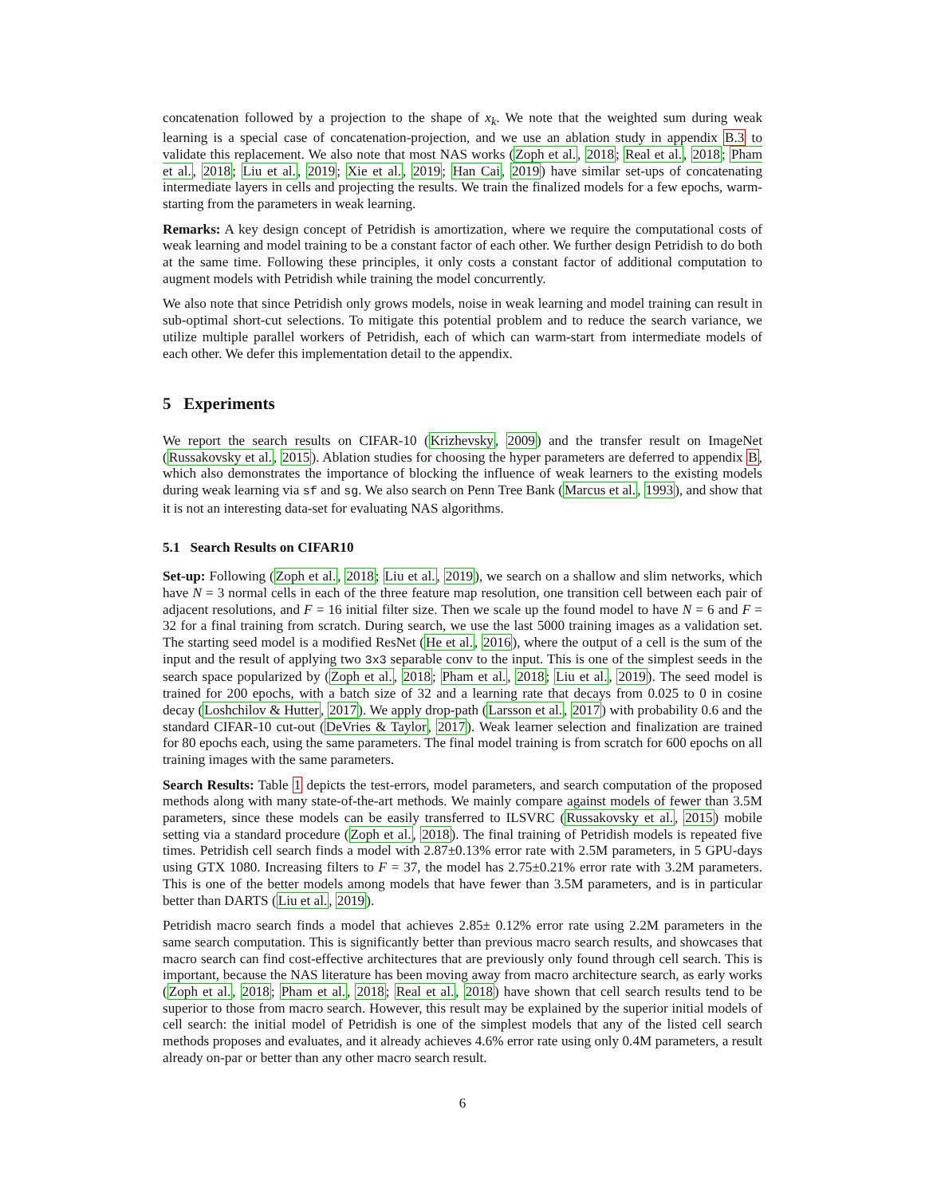concatenation followed by a projection to the shape of x<sub>k</sub>. We note that the weighted sum during weak learning is a special case of concatenation-projection, and we use an ablation study in appendix B.3 to validate this replacement. We also note that most NAS works (Zoph et al., 2018; Real et al., 2018; Pham et al., 2018; Liu et al., 2019; Xie et al., 2019; Han Cai, 2019) have similar set-ups of concatenating intermediate layers in cells and projecting the results. We train the finalized models for a few epochs, warm-starting from the parameters in weak learning.
Remarks: A key design concept of Petridish is amortization, where we require the computational costs of weak learning and model training to be a constant factor of each other. We further design Petridish to do both at the same time. Following these principles, it only costs a constant factor of additional computation to augment models with Petridish while training the model concurrently.
We also note that since Petridish only grows models, noise in weak learning and model training can result in sub-optimal short-cut selections. To mitigate this potential problem and to reduce the search variance, we utilize multiple parallel workers of Petridish, each of which can warm-start from intermediate models of each other. We defer this implementation detail to the appendix.
5 Experiments
We report the search results on CIFAR-10 (Krizhevsky, 2009) and the transfer result on ImageNet (Russakovsky et al., 2015). Ablation studies for choosing the hyper parameters are deferred to appendix B, which also demonstrates the importance of blocking the influence of weak learners to the existing models during weak learning via sf and sg. We also search on Penn Tree Bank (Marcus et al., 1993), and show that it is not an interesting data-set for evaluating NAS algorithms.
5.1 Search Results on CIFAR10
Set-up: Following (Zoph et al., 2018; Liu et al., 2019), we search on a shallow and slim networks, which have N = 3 normal cells in each of the three feature map resolution, one transition cell between each pair of adjacent resolutions, and F = 16 initial filter size. Then we scale up the found model to have N = 6 and F = 32 for a final training from scratch. During search, we use the last 5000 training images as a validation set. The starting seed model is a modified ResNet (He et al., 2016), where the output of a cell is the sum of the input and the result of applying two 3x3 separable conv to the input. This is one of the simplest seeds in the search space popularized by (Zoph et al., 2018; Pham et al., 2018; Liu et al., 2019). The seed model is trained for 200 epochs, with a batch size of 32 and a learning rate that decays from 0.025 to 0 in cosine decay (Loshchilov & Hutter, 2017). We apply drop-path (Larsson et al., 2017) with probability 0.6 and the standard CIFAR-10 cut-out (DeVries & Taylor, 2017). Weak learner selection and finalization are trained for 80 epochs each, using the same parameters. The final model training is from scratch for 600 epochs on all training images with the same parameters.
Search Results: Table 1 depicts the test-errors, model parameters, and search computation of the proposed methods along with many state-of-the-art methods. We mainly compare against models of fewer than 3.5M parameters, since these models can be easily transferred to ILSVRC (Russakovsky et al., 2015) mobile setting via a standard procedure (Zoph et al., 2018). The final training of Petridish models is repeated five times. Petridish cell search finds a model with 2.87±0.13% error rate with 2.5M parameters, in 5 GPU-days using GTX 1080. Increasing filters to F = 37, the model has 2.75±0.21% error rate with 3.2M parameters. This is one of the better models among models that have fewer than 3.5M parameters, and is in particular better than DARTS (Liu et al., 2019).
Petridish macro search finds a model that achieves 2.85± 0.12% error rate using 2.2M parameters in the same search computation. This is significantly better than previous macro search results, and showcases that macro search can find cost-effective architectures that are previously only found through cell search. This is important, because the NAS literature has been moving away from macro architecture search, as early works (Zoph et al., 2018; Pham et al., 2018; Real et al., 2018) have shown that cell search results tend to be superior to those from macro search. However, this result may be explained by the superior initial models of cell search: the initial model of Petridish is one of the simplest models that any of the listed cell search methods proposes and evaluates, and it already achieves 4.6% error rate using only 0.4M parameters, a result already on-par or better than any other macro search result.
6